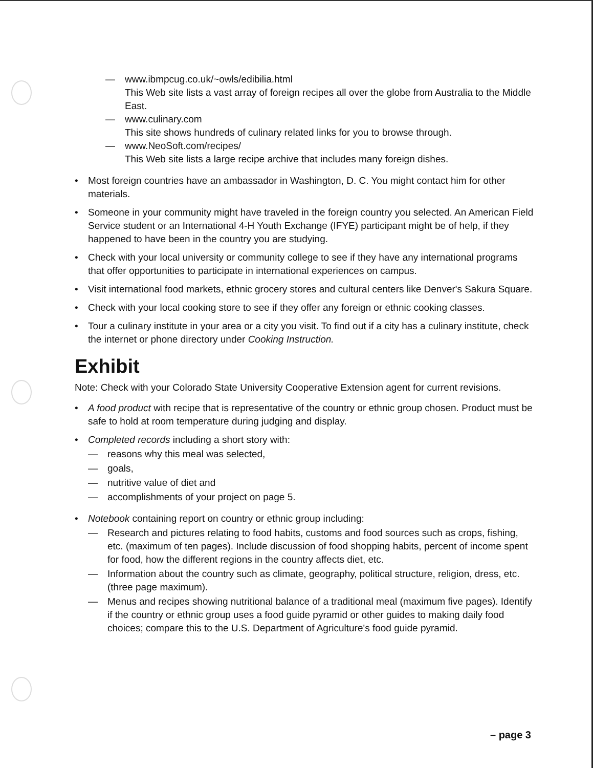— www.ibmpcug.co.uk/~owls/edibilia.html
This Web site lists a vast array of foreign recipes all over the globe from Australia to the Middle East.
— www.culinary.com
This site shows hundreds of culinary related links for you to browse through.
— www.NeoSoft.com/recipes/
This Web site lists a large recipe archive that includes many foreign dishes.
• Most foreign countries have an ambassador in Washington, D. C. You might contact him for other materials.
• Someone in your community might have traveled in the foreign country you selected. An American Field Service student or an International 4-H Youth Exchange (IFYE) participant might be of help, if they happened to have been in the country you are studying.
• Check with your local university or community college to see if they have any international programs that offer opportunities to participate in international experiences on campus.
• Visit international food markets, ethnic grocery stores and cultural centers like Denver's Sakura Square.
• Check with your local cooking store to see if they offer any foreign or ethnic cooking classes.
• Tour a culinary institute in your area or a city you visit. To find out if a city has a culinary institute, check the internet or phone directory under Cooking Instruction.
Exhibit
Note: Check with your Colorado State University Cooperative Extension agent for current revisions.
• A food product with recipe that is representative of the country or ethnic group chosen. Product must be safe to hold at room temperature during judging and display.
• Completed records including a short story with:
— reasons why this meal was selected,
— goals,
— nutritive value of diet and
— accomplishments of your project on page 5.
• Notebook containing report on country or ethnic group including:
— Research and pictures relating to food habits, customs and food sources such as crops, fishing, etc. (maximum of ten pages). Include discussion of food shopping habits, percent of income spent for food, how the different regions in the country affects diet, etc.
— Information about the country such as climate, geography, political structure, religion, dress, etc. (three page maximum).
— Menus and recipes showing nutritional balance of a traditional meal (maximum five pages). Identify if the country or ethnic group uses a food guide pyramid or other guides to making daily food choices; compare this to the U.S. Department of Agriculture's food guide pyramid.
– page 3